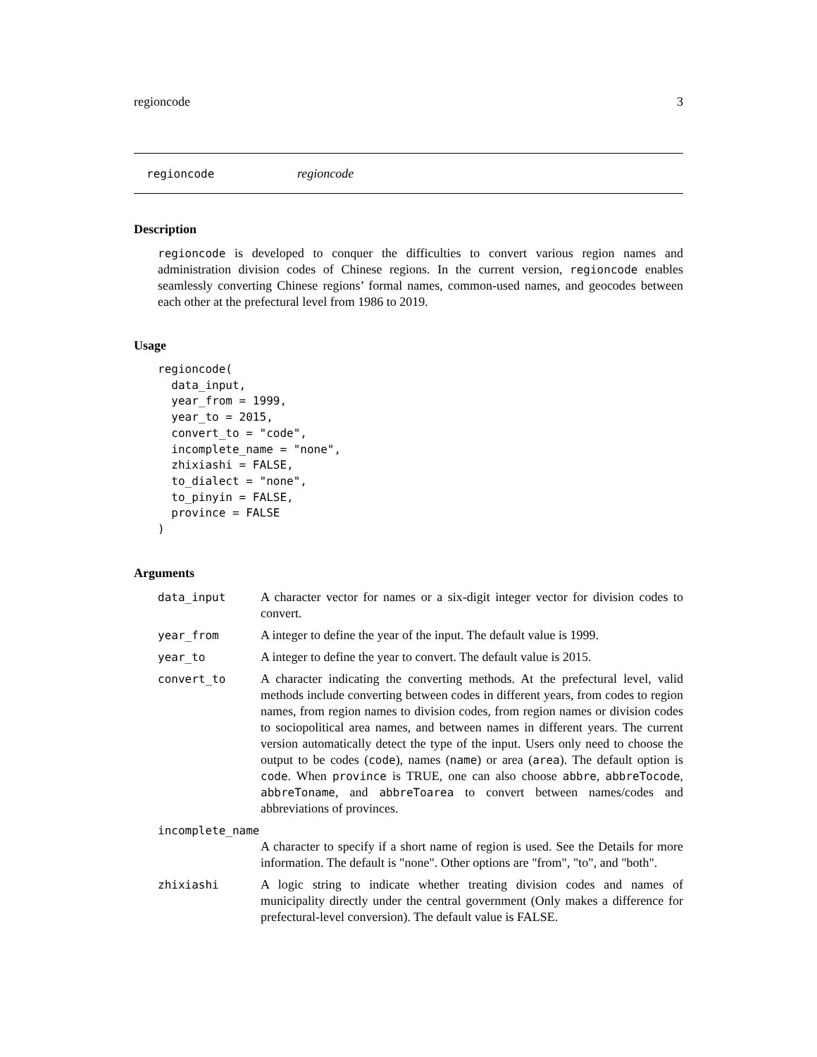regioncode 3
regioncode regioncode
Description
regioncode is developed to conquer the difficulties to convert various region names and administration division codes of Chinese regions. In the current version, regioncode enables seamlessly converting Chinese regions’ formal names, common-used names, and geocodes between each other at the prefectural level from 1986 to 2019.
Usage
regioncode(
  data_input,
  year_from = 1999,
  year_to = 2015,
  convert_to = "code",
  incomplete_name = "none",
  zhixiashi = FALSE,
  to_dialect = "none",
  to_pinyin = FALSE,
  province = FALSE
)
Arguments
| data_input | A character vector for names or a six-digit integer vector for division codes to convert. |
| year_from | A integer to define the year of the input. The default value is 1999. |
| year_to | A integer to define the year to convert. The default value is 2015. |
| convert_to | A character indicating the converting methods. At the prefectural level, valid methods include converting between codes in different years, from codes to region names, from region names to division codes, from region names or division codes to sociopolitical area names, and between names in different years. The current version automatically detect the type of the input. Users only need to choose the output to be codes ( code ), names ( name ) or area ( area ). The default option is code . When province is TRUE, one can also choose abbre , abbreTocode , abbreToname , and abbreToarea to convert between names/codes and abbreviations of provinces. |
| incomplete_name | |
| | A character to specify if a short name of region is used. See the Details for more information. The default is "none". Other options are "from", "to", and "both". |
| zhixiashi | A logic string to indicate whether treating division codes and names of municipality directly under the central government (Only makes a difference for prefectural-level conversion). The default value is FALSE. |